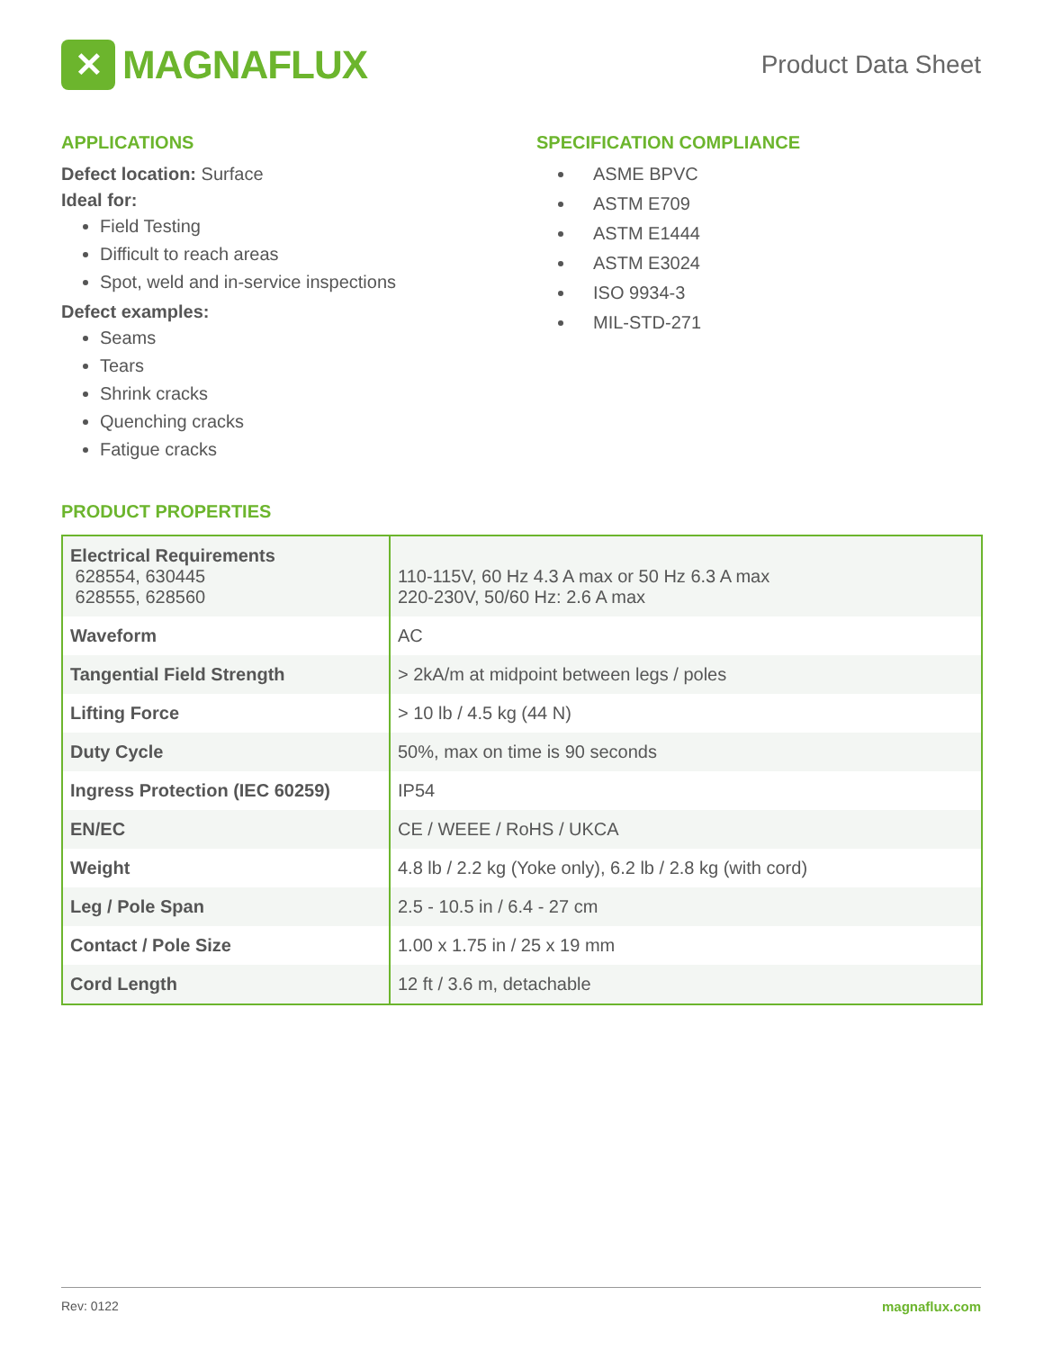✕
MAGNAFLUX
Product Data Sheet
APPLICATIONS
Defect location: Surface
Ideal for:
Field Testing
Difficult to reach areas
Spot, weld and in-service inspections
Defect examples:
Seams
Tears
Shrink cracks
Quenching cracks
Fatigue cracks
SPECIFICATION COMPLIANCE
ASME BPVC
ASTM E709
ASTM E1444
ASTM E3024
ISO 9934-3
MIL-STD-271
PRODUCT PROPERTIES
| Electrical Requirements 628554, 630445 628555, 628560 | 110-115V, 60 Hz 4.3 A max or 50 Hz 6.3 A max 220-230V, 50/60 Hz: 2.6 A max |
| Waveform | AC |
| Tangential Field Strength | > 2kA/m at midpoint between legs / poles |
| Lifting Force | > 10 lb / 4.5 kg (44 N) |
| Duty Cycle | 50%, max on time is 90 seconds |
| Ingress Protection (IEC 60259) | IP54 |
| EN/EC | CE / WEEE / RoHS / UKCA |
| Weight | 4.8 lb / 2.2 kg (Yoke only), 6.2 lb / 2.8 kg (with cord) |
| Leg / Pole Span | 2.5 - 10.5 in / 6.4 - 27 cm |
| Contact / Pole Size | 1.00 x 1.75 in / 25 x 19 mm |
| Cord Length | 12 ft / 3.6 m, detachable |
Rev: 0122 magnaflux.com